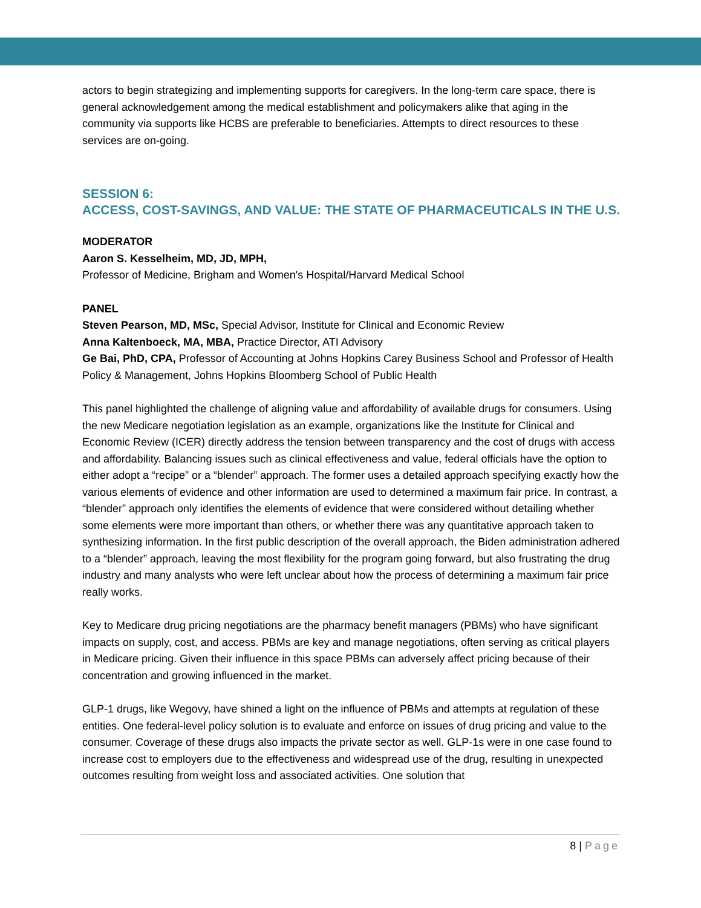actors to begin strategizing and implementing supports for caregivers. In the long-term care space, there is general acknowledgement among the medical establishment and policymakers alike that aging in the community via supports like HCBS are preferable to beneficiaries. Attempts to direct resources to these services are on-going.
SESSION 6:
ACCESS, COST-SAVINGS, AND VALUE: THE STATE OF PHARMACEUTICALS IN THE U.S.
MODERATOR
Aaron S. Kesselheim, MD, JD, MPH,
Professor of Medicine, Brigham and Women's Hospital/Harvard Medical School
PANEL
Steven Pearson, MD, MSc, Special Advisor, Institute for Clinical and Economic Review
Anna Kaltenboeck, MA, MBA, Practice Director, ATI Advisory
Ge Bai, PhD, CPA, Professor of Accounting at Johns Hopkins Carey Business School and Professor of Health Policy & Management, Johns Hopkins Bloomberg School of Public Health
This panel highlighted the challenge of aligning value and affordability of available drugs for consumers. Using the new Medicare negotiation legislation as an example, organizations like the Institute for Clinical and Economic Review (ICER) directly address the tension between transparency and the cost of drugs with access and affordability. Balancing issues such as clinical effectiveness and value, federal officials have the option to either adopt a “recipe” or a “blender” approach. The former uses a detailed approach specifying exactly how the various elements of evidence and other information are used to determined a maximum fair price. In contrast, a “blender” approach only identifies the elements of evidence that were considered without detailing whether some elements were more important than others, or whether there was any quantitative approach taken to synthesizing information. In the first public description of the overall approach, the Biden administration adhered to a “blender” approach, leaving the most flexibility for the program going forward, but also frustrating the drug industry and many analysts who were left unclear about how the process of determining a maximum fair price really works.
Key to Medicare drug pricing negotiations are the pharmacy benefit managers (PBMs) who have significant impacts on supply, cost, and access. PBMs are key and manage negotiations, often serving as critical players in Medicare pricing. Given their influence in this space PBMs can adversely affect pricing because of their concentration and growing influenced in the market.
GLP-1 drugs, like Wegovy, have shined a light on the influence of PBMs and attempts at regulation of these entities. One federal-level policy solution is to evaluate and enforce on issues of drug pricing and value to the consumer. Coverage of these drugs also impacts the private sector as well. GLP-1s were in one case found to increase cost to employers due to the effectiveness and widespread use of the drug, resulting in unexpected outcomes resulting from weight loss and associated activities. One solution that
8 | Page